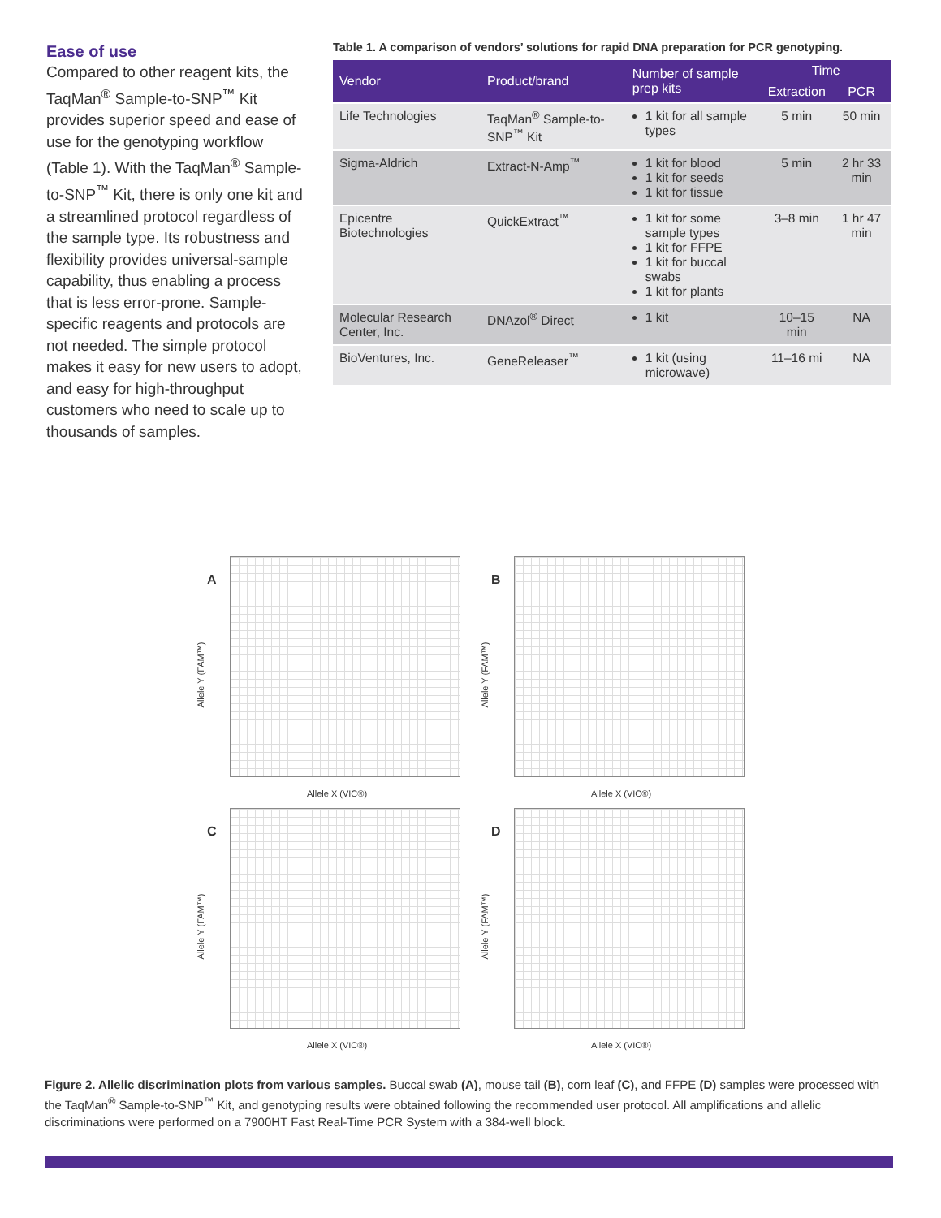Ease of use
Compared to other reagent kits, the TaqMan<sup>®</sup> Sample-to-SNP<sup>™</sup> Kit provides superior speed and ease of use for the genotyping workflow (Table 1). With the TaqMan<sup>®</sup> Sample-to-SNP<sup>™</sup> Kit, there is only one kit and a streamlined protocol regardless of the sample type. Its robustness and flexibility provides universal-sample capability, thus enabling a process that is less error-prone. Sample-specific reagents and protocols are not needed. The simple protocol makes it easy for new users to adopt, and easy for high-throughput customers who need to scale up to thousands of samples.
Table 1. A comparison of vendors’ solutions for rapid DNA preparation for PCR genotyping.
| Vendor | Product/brand | Number of sample prep kits | Time | |
| --- | --- | --- | --- | --- |
| | | | Extraction | PCR |
| Life Technologies | TaqMan<sup>®</sup> Sample-to-SNP<sup>™</sup> Kit | 1 kit for all sample types | 5 min | 50 min |
| Sigma-Aldrich | Extract-N-Amp<sup>™</sup> | 1 kit for blood 1 kit for seeds 1 kit for tissue | 5 min | 2 hr 33 min |
| Epicentre Biotechnologies | QuickExtract<sup>™</sup> | 1 kit for some sample types 1 kit for FFPE 1 kit for buccal swabs 1 kit for plants | 3–8 min | 1 hr 47 min |
| Molecular Research Center, Inc. | DNAzol<sup>®</sup> Direct | 1 kit | 10–15 min | NA |
| BioVentures, Inc. | GeneReleaser<sup>™</sup> | 1 kit (using microwave) | 11–16 mi | NA |
A
Allele Y (FAM™)
Allele X (VIC®)
B
Allele Y (FAM™)
Allele X (VIC®)
C
Allele Y (FAM™)
Allele X (VIC®)
D
Allele Y (FAM™)
Allele X (VIC®)
Figure 2. Allelic discrimination plots from various samples. Buccal swab (A), mouse tail (B), corn leaf (C), and FFPE (D) samples were processed with the TaqMan<sup>®</sup> Sample-to-SNP<sup>™</sup> Kit, and genotyping results were obtained following the recommended user protocol. All amplifications and allelic discriminations were performed on a 7900HT Fast Real-Time PCR System with a 384-well block.